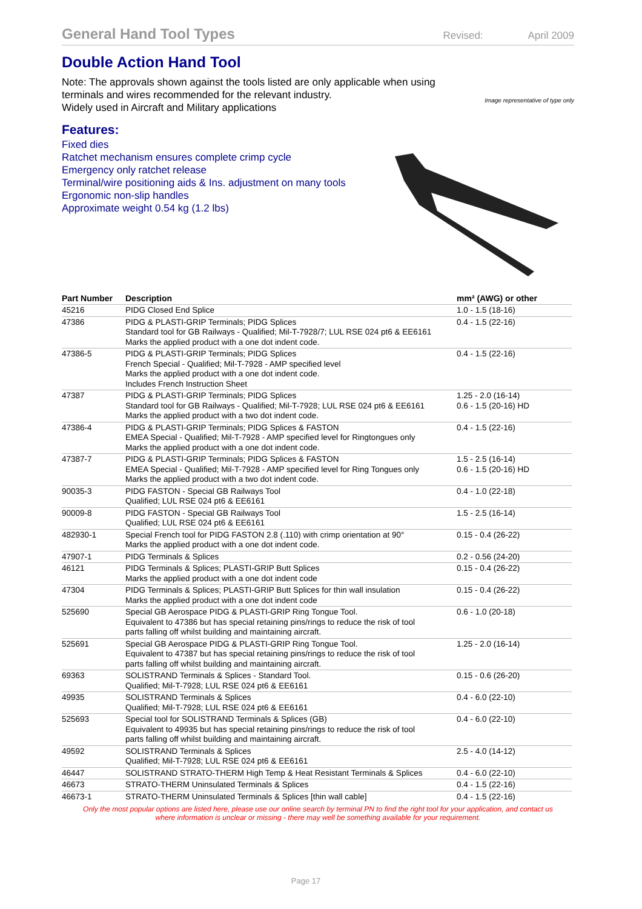General Hand Tool Types Revised: April 2009
Double Action Hand Tool
Note: The approvals shown against the tools listed are only applicable when using
terminals and wires recommended for the relevant industry.
Widely used in Aircraft and Military applications
Image representative of type only
Features:
Fixed dies
Ratchet mechanism ensures complete crimp cycle
Emergency only ratchet release
Terminal/wire positioning aids & Ins. adjustment on many tools
Ergonomic non-slip handles
Approximate weight 0.54 kg (1.2 lbs)
| Part Number | Description | mm² (AWG) or other |
| --- | --- | --- |
| 45216 | PIDG Closed End Splice | 1.0 - 1.5 (18-16) |
| 47386 | PIDG & PLASTI-GRIP Terminals; PIDG Splices Standard tool for GB Railways - Qualified; Mil-T-7928/7; LUL RSE 024 pt6 & EE6161 Marks the applied product with a one dot indent code. | 0.4 - 1.5 (22-16) |
| 47386-5 | PIDG & PLASTI-GRIP Terminals; PIDG Splices French Special - Qualified; Mil-T-7928 - AMP specified level Marks the applied product with a one dot indent code. Includes French Instruction Sheet | 0.4 - 1.5 (22-16) |
| 47387 | PIDG & PLASTI-GRIP Terminals; PIDG Splices Standard tool for GB Railways - Qualified; Mil-T-7928; LUL RSE 024 pt6 & EE6161 Marks the applied product with a two dot indent code. | 1.25 - 2.0 (16-14) 0.6 - 1.5 (20-16) HD |
| 47386-4 | PIDG & PLASTI-GRIP Terminals; PIDG Splices & FASTON EMEA Special - Qualified; Mil-T-7928 - AMP specified level for Ringtongues only Marks the applied product with a one dot indent code. | 0.4 - 1.5 (22-16) |
| 47387-7 | PIDG & PLASTI-GRIP Terminals; PIDG Splices & FASTON EMEA Special - Qualified; Mil-T-7928 - AMP specified level for Ring Tongues only Marks the applied product with a two dot indent code. | 1.5 - 2.5 (16-14) 0.6 - 1.5 (20-16) HD |
| 90035-3 | PIDG FASTON - Special GB Railways Tool Qualified; LUL RSE 024 pt6 & EE6161 | 0.4 - 1.0 (22-18) |
| 90009-8 | PIDG FASTON - Special GB Railways Tool Qualified; LUL RSE 024 pt6 & EE6161 | 1.5 - 2.5 (16-14) |
| 482930-1 | Special French tool for PIDG FASTON 2.8 (.110) with crimp orientation at 90° Marks the applied product with a one dot indent code. | 0.15 - 0.4 (26-22) |
| 47907-1 | PIDG Terminals & Splices | 0.2 - 0.56 (24-20) |
| 46121 | PIDG Terminals & Splices; PLASTI-GRIP Butt Splices Marks the applied product with a one dot indent code | 0.15 - 0.4 (26-22) |
| 47304 | PIDG Terminals & Splices; PLASTI-GRIP Butt Splices for thin wall insulation Marks the applied product with a one dot indent code | 0.15 - 0.4 (26-22) |
| 525690 | Special GB Aerospace PIDG & PLASTI-GRIP Ring Tongue Tool. Equivalent to 47386 but has special retaining pins/rings to reduce the risk of tool parts falling off whilst building and maintaining aircraft. | 0.6 - 1.0 (20-18) |
| 525691 | Special GB Aerospace PIDG & PLASTI-GRIP Ring Tongue Tool. Equivalent to 47387 but has special retaining pins/rings to reduce the risk of tool parts falling off whilst building and maintaining aircraft. | 1.25 - 2.0 (16-14) |
| 69363 | SOLISTRAND Terminals & Splices - Standard Tool. Qualified; Mil-T-7928; LUL RSE 024 pt6 & EE6161 | 0.15 - 0.6 (26-20) |
| 49935 | SOLISTRAND Terminals & Splices Qualified; Mil-T-7928; LUL RSE 024 pt6 & EE6161 | 0.4 - 6.0 (22-10) |
| 525693 | Special tool for SOLISTRAND Terminals & Splices (GB) Equivalent to 49935 but has special retaining pins/rings to reduce the risk of tool parts falling off whilst building and maintaining aircraft. | 0.4 - 6.0 (22-10) |
| 49592 | SOLISTRAND Terminals & Splices Qualified; Mil-T-7928; LUL RSE 024 pt6 & EE6161 | 2.5 - 4.0 (14-12) |
| 46447 | SOLISTRAND STRATO-THERM High Temp & Heat Resistant Terminals & Splices | 0.4 - 6.0 (22-10) |
| 46673 | STRATO-THERM Uninsulated Terminals & Splices | 0.4 - 1.5 (22-16) |
| 46673-1 | STRATO-THERM Uninsulated Terminals & Splices [thin wall cable] | 0.4 - 1.5 (22-16) |
Only the most popular options are listed here, please use our online search by terminal PN to find the right tool for your application, and contact us
where information is unclear or missing - there may well be something available for your requirement.
Page 17